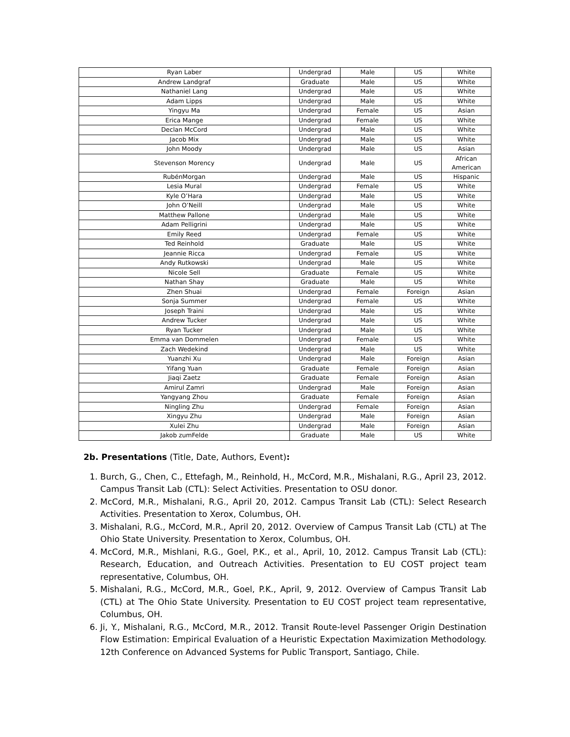| Ryan Laber | Undergrad | Male | US | White |
| Andrew Landgraf | Graduate | Male | US | White |
| Nathaniel Lang | Undergrad | Male | US | White |
| Adam Lipps | Undergrad | Male | US | White |
| Yingyu Ma | Undergrad | Female | US | Asian |
| Erica Mange | Undergrad | Female | US | White |
| Declan McCord | Undergrad | Male | US | White |
| Jacob Mix | Undergrad | Male | US | White |
| John Moody | Undergrad | Male | US | Asian |
| Stevenson Morency | Undergrad | Male | US | African American |
| RubénMorgan | Undergrad | Male | US | Hispanic |
| Lesia Mural | Undergrad | Female | US | White |
| Kyle O’Hara | Undergrad | Male | US | White |
| John O’Neill | Undergrad | Male | US | White |
| Matthew Pallone | Undergrad | Male | US | White |
| Adam Pelligrini | Undergrad | Male | US | White |
| Emily Reed | Undergrad | Female | US | White |
| Ted Reinhold | Graduate | Male | US | White |
| Jeannie Ricca | Undergrad | Female | US | White |
| Andy Rutkowski | Undergrad | Male | US | White |
| Nicole Sell | Graduate | Female | US | White |
| Nathan Shay | Graduate | Male | US | White |
| Zhen Shuai | Undergrad | Female | Foreign | Asian |
| Sonja Summer | Undergrad | Female | US | White |
| Joseph Traini | Undergrad | Male | US | White |
| Andrew Tucker | Undergrad | Male | US | White |
| Ryan Tucker | Undergrad | Male | US | White |
| Emma van Dommelen | Undergrad | Female | US | White |
| Zach Wedekind | Undergrad | Male | US | White |
| Yuanzhi Xu | Undergrad | Male | Foreign | Asian |
| Yifang Yuan | Graduate | Female | Foreign | Asian |
| Jiaqi Zaetz | Graduate | Female | Foreign | Asian |
| Amirul Zamri | Undergrad | Male | Foreign | Asian |
| Yangyang Zhou | Graduate | Female | Foreign | Asian |
| Ningling Zhu | Undergrad | Female | Foreign | Asian |
| Xingyu Zhu | Undergrad | Male | Foreign | Asian |
| Xulei Zhu | Undergrad | Male | Foreign | Asian |
| Jakob zumFelde | Graduate | Male | US | White |
2b. Presentations (Title, Date, Authors, Event):
1. Burch, G., Chen, C., Ettefagh, M., Reinhold, H., McCord, M.R., Mishalani, R.G., April 23, 2012. Campus Transit Lab (CTL): Select Activities. Presentation to OSU donor.
2. McCord, M.R., Mishalani, R.G., April 20, 2012. Campus Transit Lab (CTL): Select Research Activities. Presentation to Xerox, Columbus, OH.
3. Mishalani, R.G., McCord, M.R., April 20, 2012. Overview of Campus Transit Lab (CTL) at The Ohio State University. Presentation to Xerox, Columbus, OH.
4. McCord, M.R., Mishlani, R.G., Goel, P.K., et al., April, 10, 2012. Campus Transit Lab (CTL): Research, Education, and Outreach Activities. Presentation to EU COST project team representative, Columbus, OH.
5. Mishalani, R.G., McCord, M.R., Goel, P.K., April, 9, 2012. Overview of Campus Transit Lab (CTL) at The Ohio State University. Presentation to EU COST project team representative, Columbus, OH.
6. Ji, Y., Mishalani, R.G., McCord, M.R., 2012. Transit Route-level Passenger Origin Destination Flow Estimation: Empirical Evaluation of a Heuristic Expectation Maximization Methodology. 12th Conference on Advanced Systems for Public Transport, Santiago, Chile.